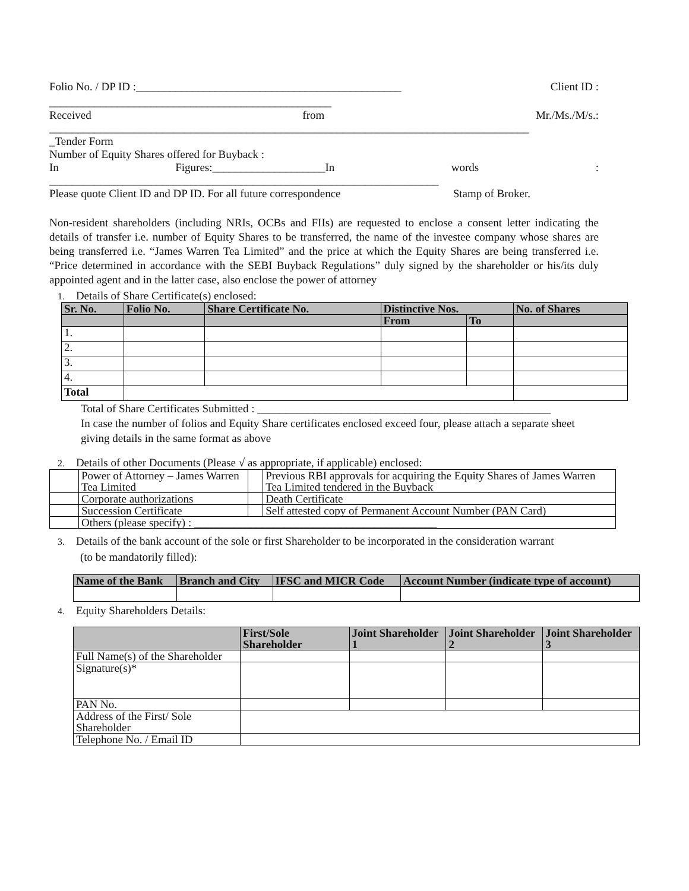Folio No. / DP ID :_______________________________________________ Client ID :
__________________________________________________
Received from Mr./Ms./M/s.:
_____________________________________________________________________________________
_Tender Form
Number of Equity Shares offered for Buyback :
In Figures:____________________In words:
_____________________________________________________________________
Please quote Client ID and DP ID. For all future correspondence Stamp of Broker.
Non-resident shareholders (including NRIs, OCBs and FIIs) are requested to enclose a consent letter indicating the details of transfer i.e. number of Equity Shares to be transferred, the name of the investee company whose shares are being transferred i.e. “James Warren Tea Limited” and the price at which the Equity Shares are being transferred i.e. “Price determined in accordance with the SEBI Buyback Regulations” duly signed by the shareholder or his/its duly appointed agent and in the latter case, also enclose the power of attorney
1. Details of Share Certificate(s) enclosed:
| Sr. No. | Folio No. | Share Certificate No. | Distinctive Nos. | | No. of Shares |
| --- | --- | --- | --- | --- | --- |
| | | | From | To | |
| 1. | | | | | |
| 2. | | | | | |
| 3. | | | | | |
| 4. | | | | | |
| Total | | | | | |
Total of Share Certificates Submitted : ____________________________________________________
In case the number of folios and Equity Share certificates enclosed exceed four, please attach a separate sheet giving details in the same format as above
2. Details of other Documents (Please √ as appropriate, if applicable) enclosed:
| | Power of Attorney – James Warren Tea Limited | | Previous RBI approvals for acquiring the Equity Shares of James Warren Tea Limited tendered in the Buyback |
| | Corporate authorizations | | Death Certificate |
| | Succession Certificate | | Self attested copy of Permanent Account Number (PAN Card) |
| | Others (please specify) : ___________________________________________ | | |
3. Details of the bank account of the sole or first Shareholder to be incorporated in the consideration warrant
(to be mandatorily filled):
| Name of the Bank | Branch and City | IFSC and MICR Code | Account Number (indicate type of account) |
| --- | --- | --- | --- |
4. Equity Shareholders Details:
| | First/Sole Shareholder | Joint Shareholder 1 | Joint Shareholder 2 | Joint Shareholder 3 |
| --- | --- | --- | --- | --- |
| Full Name(s) of the Shareholder | | | | |
| Signature(s)* | | | | |
| PAN No. | | | | |
| Address of the First/ Sole Shareholder | | | | |
| Telephone No. / Email ID | | | | |